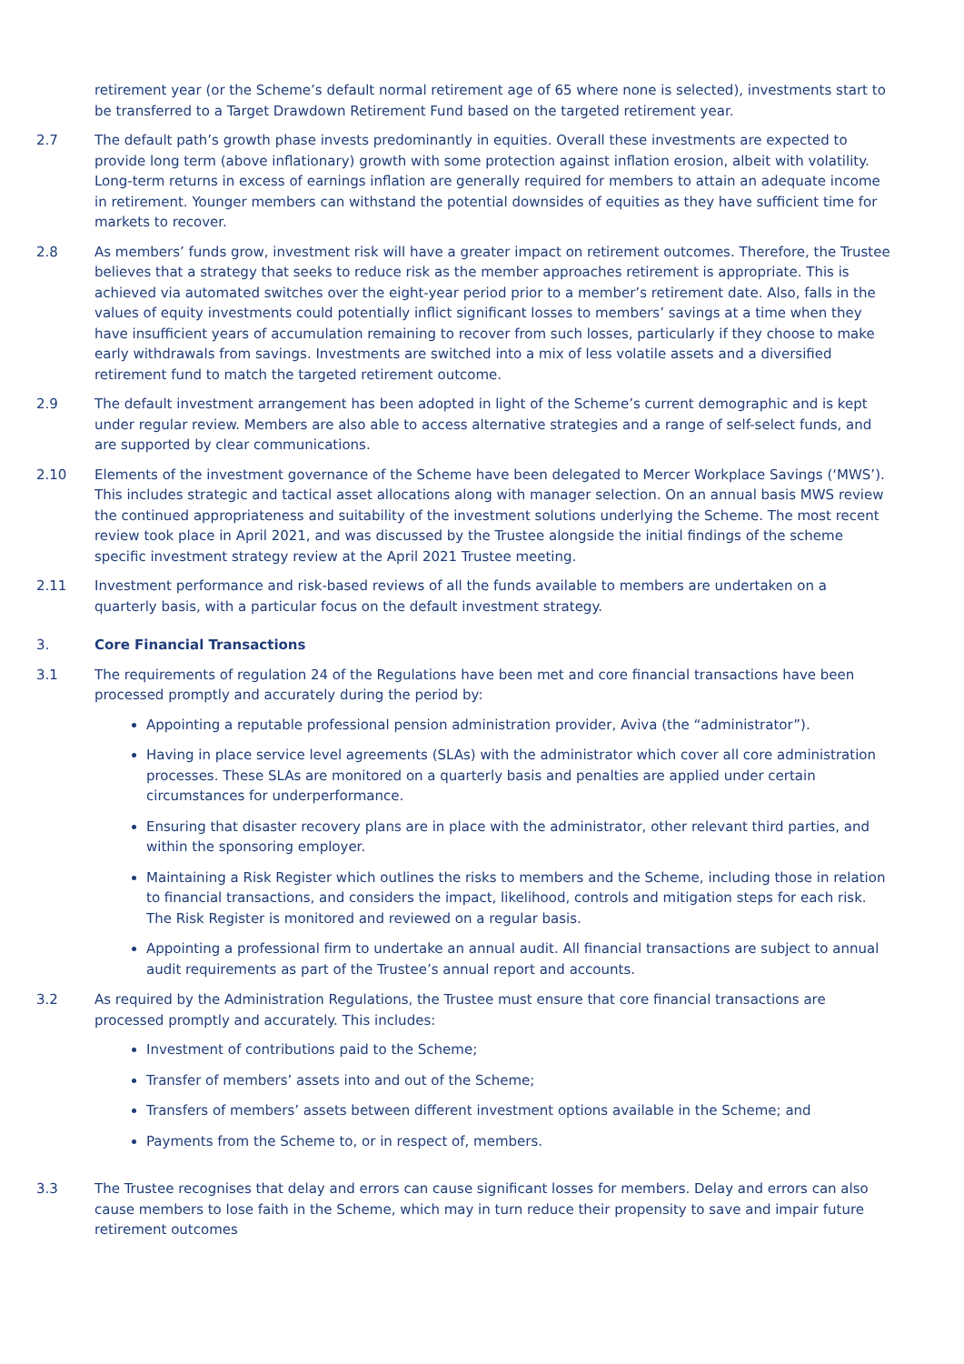retirement year (or the Scheme’s default normal retirement age of 65 where none is selected), investments start to be transferred to a Target Drawdown Retirement Fund based on the targeted retirement year.
2.7 The default path’s growth phase invests predominantly in equities. Overall these investments are expected to provide long term (above inflationary) growth with some protection against inflation erosion, albeit with volatility. Long-term returns in excess of earnings inflation are generally required for members to attain an adequate income in retirement. Younger members can withstand the potential downsides of equities as they have sufficient time for markets to recover.
2.8 As members’ funds grow, investment risk will have a greater impact on retirement outcomes. Therefore, the Trustee believes that a strategy that seeks to reduce risk as the member approaches retirement is appropriate. This is achieved via automated switches over the eight-year period prior to a member’s retirement date. Also, falls in the values of equity investments could potentially inflict significant losses to members’ savings at a time when they have insufficient years of accumulation remaining to recover from such losses, particularly if they choose to make early withdrawals from savings. Investments are switched into a mix of less volatile assets and a diversified retirement fund to match the targeted retirement outcome.
2.9 The default investment arrangement has been adopted in light of the Scheme’s current demographic and is kept under regular review. Members are also able to access alternative strategies and a range of self-select funds, and are supported by clear communications.
2.10 Elements of the investment governance of the Scheme have been delegated to Mercer Workplace Savings (‘MWS’). This includes strategic and tactical asset allocations along with manager selection. On an annual basis MWS review the continued appropriateness and suitability of the investment solutions underlying the Scheme. The most recent review took place in April 2021, and was discussed by the Trustee alongside the initial findings of the scheme specific investment strategy review at the April 2021 Trustee meeting.
2.11 Investment performance and risk-based reviews of all the funds available to members are undertaken on a quarterly basis, with a particular focus on the default investment strategy.
3. Core Financial Transactions
3.1 The requirements of regulation 24 of the Regulations have been met and core financial transactions have been processed promptly and accurately during the period by:
Appointing a reputable professional pension administration provider, Aviva (the “administrator”).
Having in place service level agreements (SLAs) with the administrator which cover all core administration processes. These SLAs are monitored on a quarterly basis and penalties are applied under certain circumstances for underperformance.
Ensuring that disaster recovery plans are in place with the administrator, other relevant third parties, and within the sponsoring employer.
Maintaining a Risk Register which outlines the risks to members and the Scheme, including those in relation to financial transactions, and considers the impact, likelihood, controls and mitigation steps for each risk. The Risk Register is monitored and reviewed on a regular basis.
Appointing a professional firm to undertake an annual audit. All financial transactions are subject to annual audit requirements as part of the Trustee’s annual report and accounts.
3.2 As required by the Administration Regulations, the Trustee must ensure that core financial transactions are processed promptly and accurately. This includes:
Investment of contributions paid to the Scheme;
Transfer of members’ assets into and out of the Scheme;
Transfers of members’ assets between different investment options available in the Scheme; and
Payments from the Scheme to, or in respect of, members.
3.3 The Trustee recognises that delay and errors can cause significant losses for members. Delay and errors can also cause members to lose faith in the Scheme, which may in turn reduce their propensity to save and impair future retirement outcomes